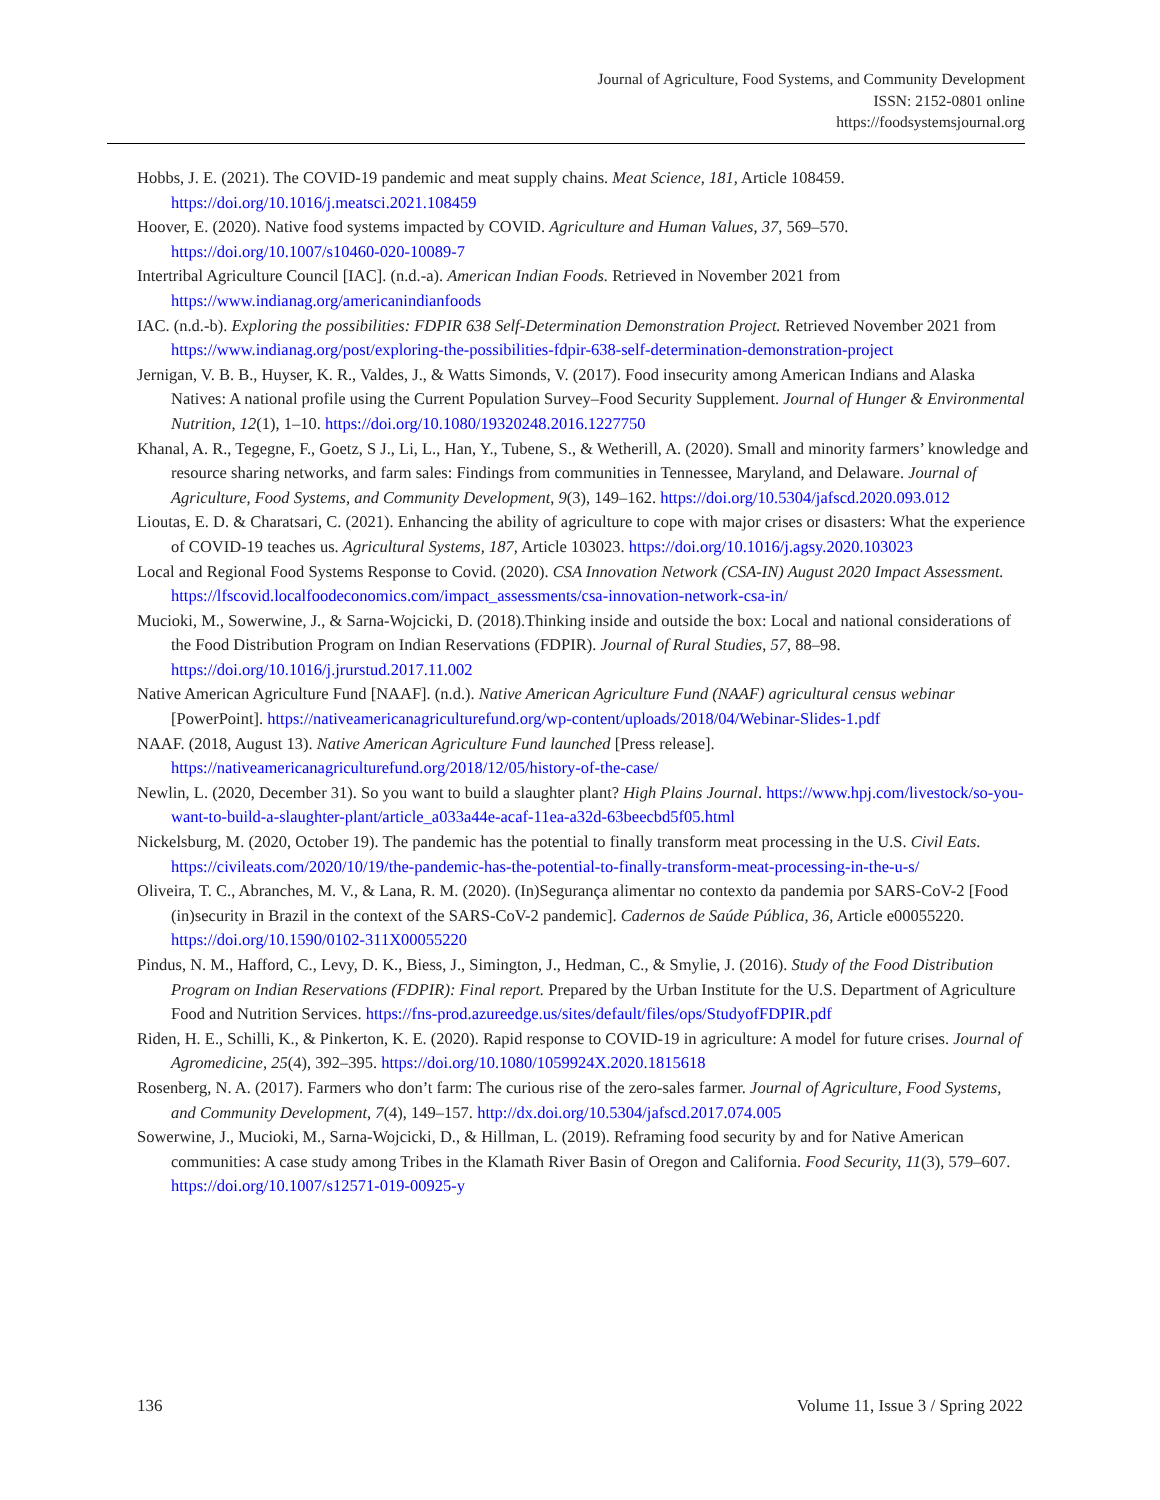Journal of Agriculture, Food Systems, and Community Development
ISSN: 2152-0801 online
https://foodsystemsjournal.org
Hobbs, J. E. (2021). The COVID-19 pandemic and meat supply chains. Meat Science, 181, Article 108459. https://doi.org/10.1016/j.meatsci.2021.108459
Hoover, E. (2020). Native food systems impacted by COVID. Agriculture and Human Values, 37, 569–570. https://doi.org/10.1007/s10460-020-10089-7
Intertribal Agriculture Council [IAC]. (n.d.-a). American Indian Foods. Retrieved in November 2021 from https://www.indianag.org/americanindianfoods
IAC. (n.d.-b). Exploring the possibilities: FDPIR 638 Self-Determination Demonstration Project. Retrieved November 2021 from https://www.indianag.org/post/exploring-the-possibilities-fdpir-638-self-determination-demonstration-project
Jernigan, V. B. B., Huyser, K. R., Valdes, J., & Watts Simonds, V. (2017). Food insecurity among American Indians and Alaska Natives: A national profile using the Current Population Survey–Food Security Supplement. Journal of Hunger & Environmental Nutrition, 12(1), 1–10. https://doi.org/10.1080/19320248.2016.1227750
Khanal, A. R., Tegegne, F., Goetz, S J., Li, L., Han, Y., Tubene, S., & Wetherill, A. (2020). Small and minority farmers’ knowledge and resource sharing networks, and farm sales: Findings from communities in Tennessee, Maryland, and Delaware. Journal of Agriculture, Food Systems, and Community Development, 9(3), 149–162. https://doi.org/10.5304/jafscd.2020.093.012
Lioutas, E. D. & Charatsari, C. (2021). Enhancing the ability of agriculture to cope with major crises or disasters: What the experience of COVID-19 teaches us. Agricultural Systems, 187, Article 103023. https://doi.org/10.1016/j.agsy.2020.103023
Local and Regional Food Systems Response to Covid. (2020). CSA Innovation Network (CSA-IN) August 2020 Impact Assessment. https://lfscovid.localfoodeconomics.com/impact_assessments/csa-innovation-network-csa-in/
Mucioki, M., Sowerwine, J., & Sarna-Wojcicki, D. (2018).Thinking inside and outside the box: Local and national considerations of the Food Distribution Program on Indian Reservations (FDPIR). Journal of Rural Studies, 57, 88–98. https://doi.org/10.1016/j.jrurstud.2017.11.002
Native American Agriculture Fund [NAAF]. (n.d.). Native American Agriculture Fund (NAAF) agricultural census webinar [PowerPoint]. https://nativeamericanagriculturefund.org/wp-content/uploads/2018/04/Webinar-Slides-1.pdf
NAAF. (2018, August 13). Native American Agriculture Fund launched [Press release]. https://nativeamericanagriculturefund.org/2018/12/05/history-of-the-case/
Newlin, L. (2020, December 31). So you want to build a slaughter plant? High Plains Journal. https://www.hpj.com/livestock/so-you-want-to-build-a-slaughter-plant/article_a033a44e-acaf-11ea-a32d-63beecbd5f05.html
Nickelsburg, M. (2020, October 19). The pandemic has the potential to finally transform meat processing in the U.S. Civil Eats. https://civileats.com/2020/10/19/the-pandemic-has-the-potential-to-finally-transform-meat-processing-in-the-u-s/
Oliveira, T. C., Abranches, M. V., & Lana, R. M. (2020). (In)Segurança alimentar no contexto da pandemia por SARS-CoV-2 [Food (in)security in Brazil in the context of the SARS-CoV-2 pandemic]. Cadernos de Saúde Pública, 36, Article e00055220. https://doi.org/10.1590/0102-311X00055220
Pindus, N. M., Hafford, C., Levy, D. K., Biess, J., Simington, J., Hedman, C., & Smylie, J. (2016). Study of the Food Distribution Program on Indian Reservations (FDPIR): Final report. Prepared by the Urban Institute for the U.S. Department of Agriculture Food and Nutrition Services. https://fns-prod.azureedge.us/sites/default/files/ops/StudyofFDPIR.pdf
Riden, H. E., Schilli, K., & Pinkerton, K. E. (2020). Rapid response to COVID-19 in agriculture: A model for future crises. Journal of Agromedicine, 25(4), 392–395. https://doi.org/10.1080/1059924X.2020.1815618
Rosenberg, N. A. (2017). Farmers who don’t farm: The curious rise of the zero-sales farmer. Journal of Agriculture, Food Systems, and Community Development, 7(4), 149–157. http://dx.doi.org/10.5304/jafscd.2017.074.005
Sowerwine, J., Mucioki, M., Sarna-Wojcicki, D., & Hillman, L. (2019). Reframing food security by and for Native American communities: A case study among Tribes in the Klamath River Basin of Oregon and California. Food Security, 11(3), 579–607. https://doi.org/10.1007/s12571-019-00925-y
136 Volume 11, Issue 3 / Spring 2022